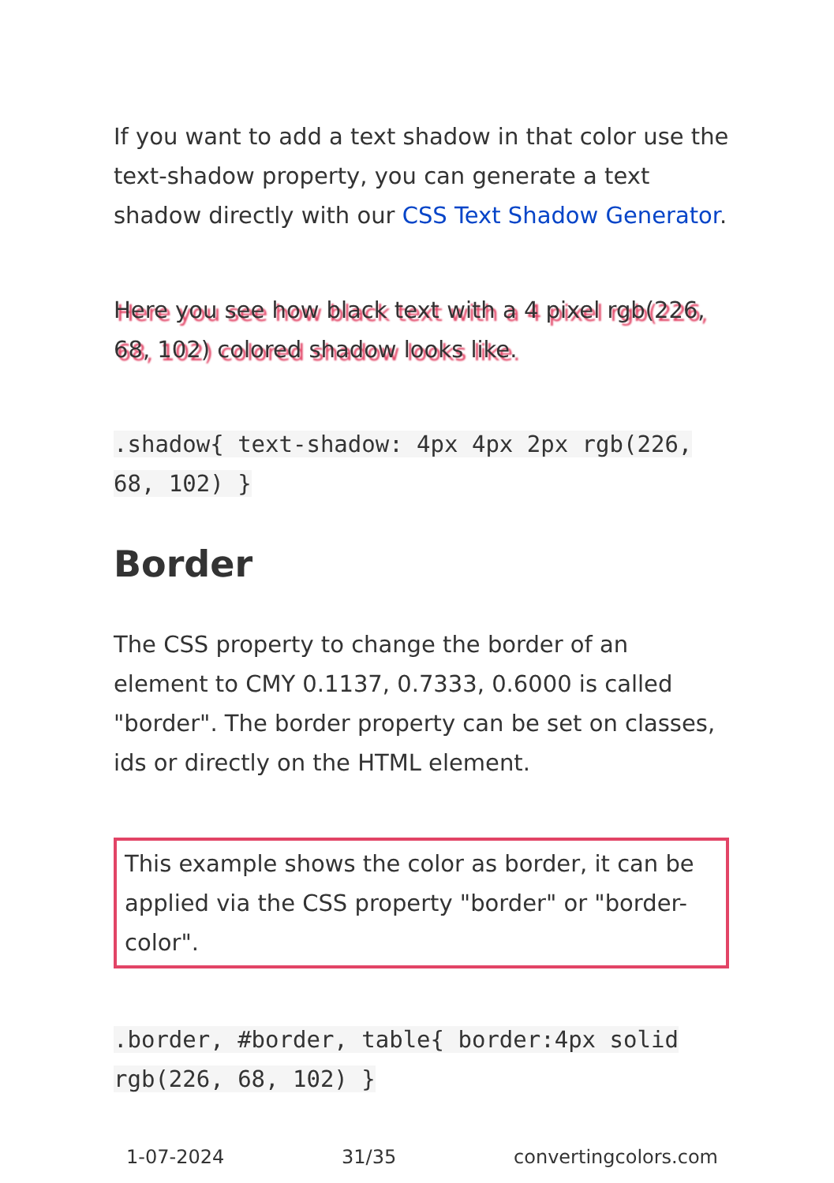If you want to add a text shadow in that color use the text-shadow property, you can generate a text shadow directly with our CSS Text Shadow Generator.
Here you see how black text with a 4 pixel rgb(226, 68, 102) colored shadow looks like.
.shadow{ text-shadow: 4px 4px 2px rgb(226, 68, 102) }
Border
The CSS property to change the border of an element to CMY 0.1137, 0.7333, 0.6000 is called "border". The border property can be set on classes, ids or directly on the HTML element.
This example shows the color as border, it can be applied via the CSS property "border" or "border-color".
.border, #border, table{ border:4px solid rgb(226, 68, 102) }
1-07-2024 31/35 convertingcolors.com